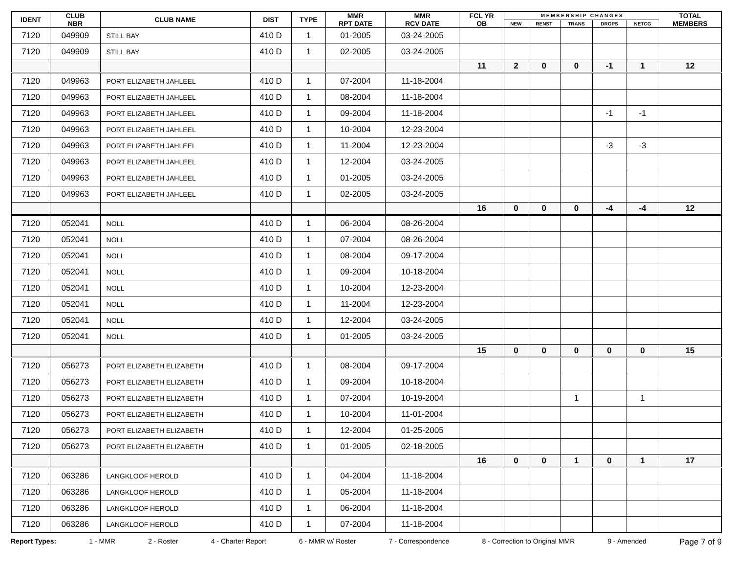| IDENT | CLUB NBR | CLUB NAME | DIST | TYPE | MMR RPT DATE | MMR RCV DATE | FCL YR OB | M E M B E R S H I P C H A N G E S | | | | | TOTAL MEMBERS |
| --- | --- | --- | --- | --- | --- | --- | --- | --- | --- | --- | --- | --- | --- |
| | | | | | | | | NEW | RENST | TRANS | DROPS | NETCG | |
| 7120 | 049909 | STILL BAY | 410 D | 1 | 01-2005 | 03-24-2005 | | | | | | | |
| 7120 | 049909 | STILL BAY | 410 D | 1 | 02-2005 | 03-24-2005 | | | | | | | |
| | | | | | | | 11 | 2 | 0 | 0 | -1 | 1 | 12 |
| 7120 | 049963 | PORT ELIZABETH JAHLEEL | 410 D | 1 | 07-2004 | 11-18-2004 | | | | | | | |
| 7120 | 049963 | PORT ELIZABETH JAHLEEL | 410 D | 1 | 08-2004 | 11-18-2004 | | | | | | | |
| 7120 | 049963 | PORT ELIZABETH JAHLEEL | 410 D | 1 | 09-2004 | 11-18-2004 | | | | | -1 | -1 | |
| 7120 | 049963 | PORT ELIZABETH JAHLEEL | 410 D | 1 | 10-2004 | 12-23-2004 | | | | | | | |
| 7120 | 049963 | PORT ELIZABETH JAHLEEL | 410 D | 1 | 11-2004 | 12-23-2004 | | | | | -3 | -3 | |
| 7120 | 049963 | PORT ELIZABETH JAHLEEL | 410 D | 1 | 12-2004 | 03-24-2005 | | | | | | | |
| 7120 | 049963 | PORT ELIZABETH JAHLEEL | 410 D | 1 | 01-2005 | 03-24-2005 | | | | | | | |
| 7120 | 049963 | PORT ELIZABETH JAHLEEL | 410 D | 1 | 02-2005 | 03-24-2005 | | | | | | | |
| | | | | | | | 16 | 0 | 0 | 0 | -4 | -4 | 12 |
| 7120 | 052041 | NOLL | 410 D | 1 | 06-2004 | 08-26-2004 | | | | | | | |
| 7120 | 052041 | NOLL | 410 D | 1 | 07-2004 | 08-26-2004 | | | | | | | |
| 7120 | 052041 | NOLL | 410 D | 1 | 08-2004 | 09-17-2004 | | | | | | | |
| 7120 | 052041 | NOLL | 410 D | 1 | 09-2004 | 10-18-2004 | | | | | | | |
| 7120 | 052041 | NOLL | 410 D | 1 | 10-2004 | 12-23-2004 | | | | | | | |
| 7120 | 052041 | NOLL | 410 D | 1 | 11-2004 | 12-23-2004 | | | | | | | |
| 7120 | 052041 | NOLL | 410 D | 1 | 12-2004 | 03-24-2005 | | | | | | | |
| 7120 | 052041 | NOLL | 410 D | 1 | 01-2005 | 03-24-2005 | | | | | | | |
| | | | | | | | 15 | 0 | 0 | 0 | 0 | 0 | 15 |
| 7120 | 056273 | PORT ELIZABETH ELIZABETH | 410 D | 1 | 08-2004 | 09-17-2004 | | | | | | | |
| 7120 | 056273 | PORT ELIZABETH ELIZABETH | 410 D | 1 | 09-2004 | 10-18-2004 | | | | | | | |
| 7120 | 056273 | PORT ELIZABETH ELIZABETH | 410 D | 1 | 07-2004 | 10-19-2004 | | | | 1 | | 1 | |
| 7120 | 056273 | PORT ELIZABETH ELIZABETH | 410 D | 1 | 10-2004 | 11-01-2004 | | | | | | | |
| 7120 | 056273 | PORT ELIZABETH ELIZABETH | 410 D | 1 | 12-2004 | 01-25-2005 | | | | | | | |
| 7120 | 056273 | PORT ELIZABETH ELIZABETH | 410 D | 1 | 01-2005 | 02-18-2005 | | | | | | | |
| | | | | | | | 16 | 0 | 0 | 1 | 0 | 1 | 17 |
| 7120 | 063286 | LANGKLOOF HEROLD | 410 D | 1 | 04-2004 | 11-18-2004 | | | | | | | |
| 7120 | 063286 | LANGKLOOF HEROLD | 410 D | 1 | 05-2004 | 11-18-2004 | | | | | | | |
| 7120 | 063286 | LANGKLOOF HEROLD | 410 D | 1 | 06-2004 | 11-18-2004 | | | | | | | |
| 7120 | 063286 | LANGKLOOF HEROLD | 410 D | 1 | 07-2004 | 11-18-2004 | | | | | | | |
Report Types: 1 - MMR 2 - Roster 4 - Charter Report 6 - MMR w/ Roster 7 - Correspondence 8 - Correction to Original MMR 9 - Amended Page 7 of 9